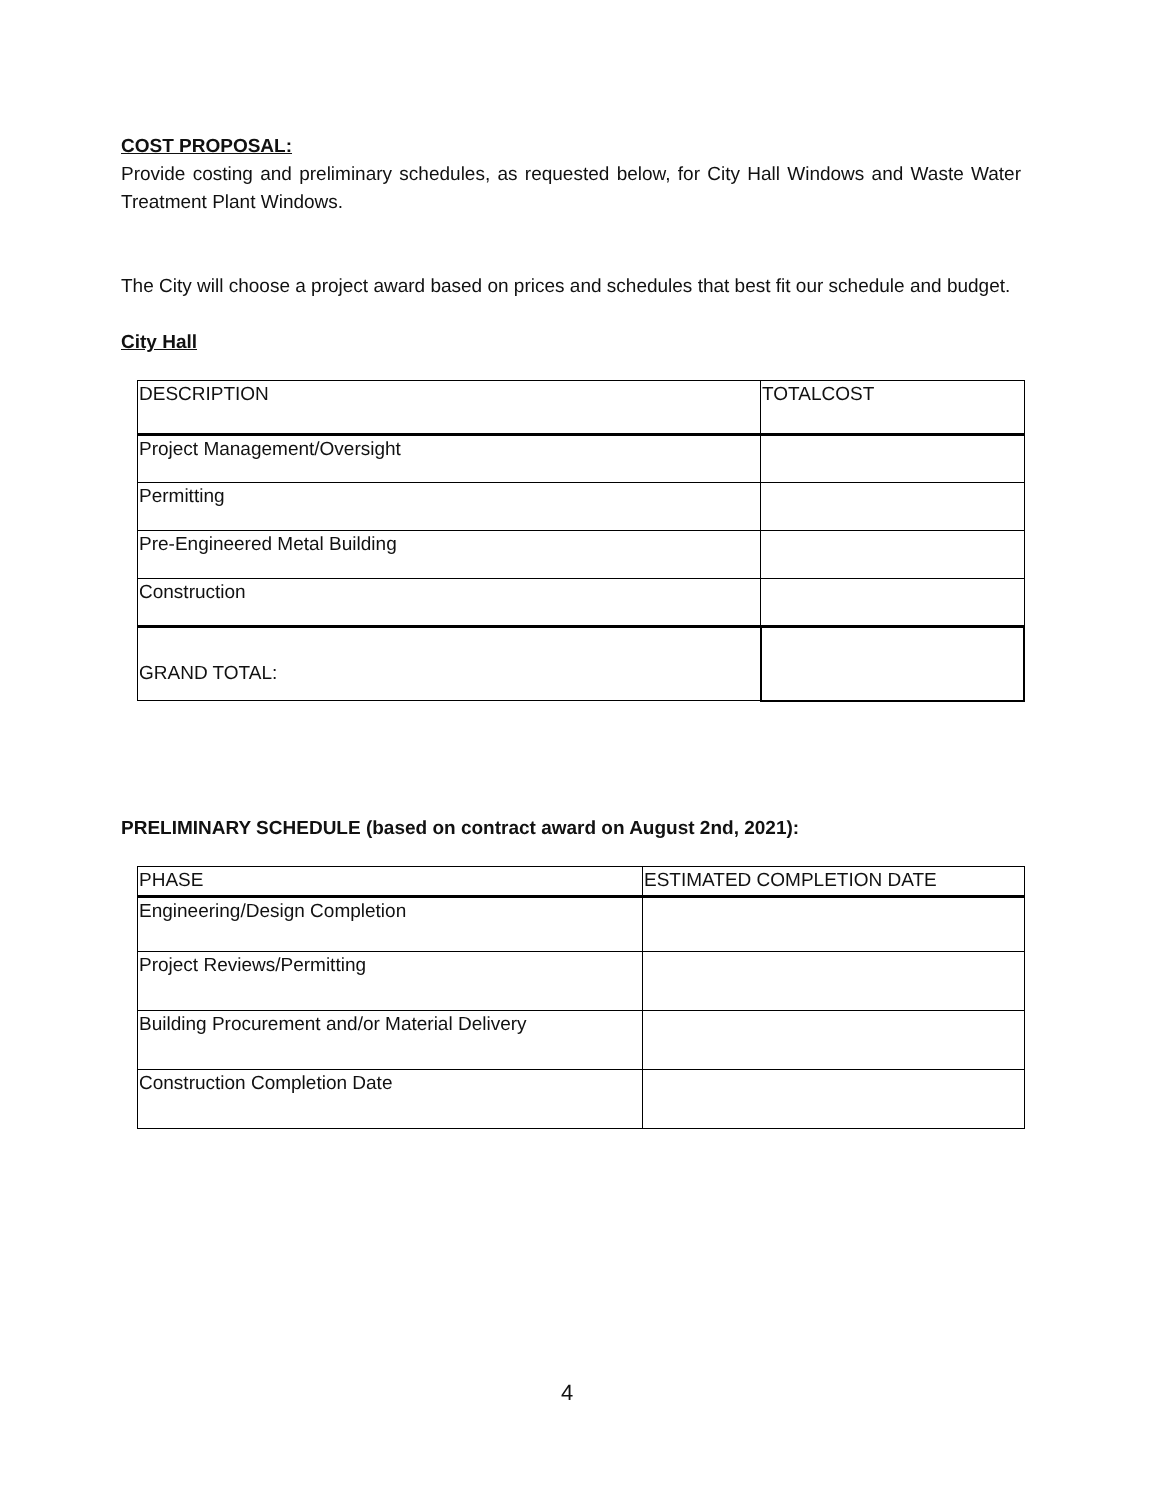COST PROPOSAL:
Provide costing and preliminary schedules, as requested below, for City Hall Windows and Waste Water Treatment Plant Windows.
The City will choose a project award based on prices and schedules that best fit our schedule and budget.
City Hall
| DESCRIPTION | TOTALCOST |
| Project Management/Oversight | |
| Permitting | |
| Pre-Engineered Metal Building | |
| Construction | |
| GRAND TOTAL: | |
PRELIMINARY SCHEDULE (based on contract award on August 2nd, 2021):
| PHASE | ESTIMATED COMPLETION DATE |
| Engineering/Design Completion | |
| Project Reviews/Permitting | |
| Building Procurement and/or Material Delivery | |
| Construction Completion Date | |
4